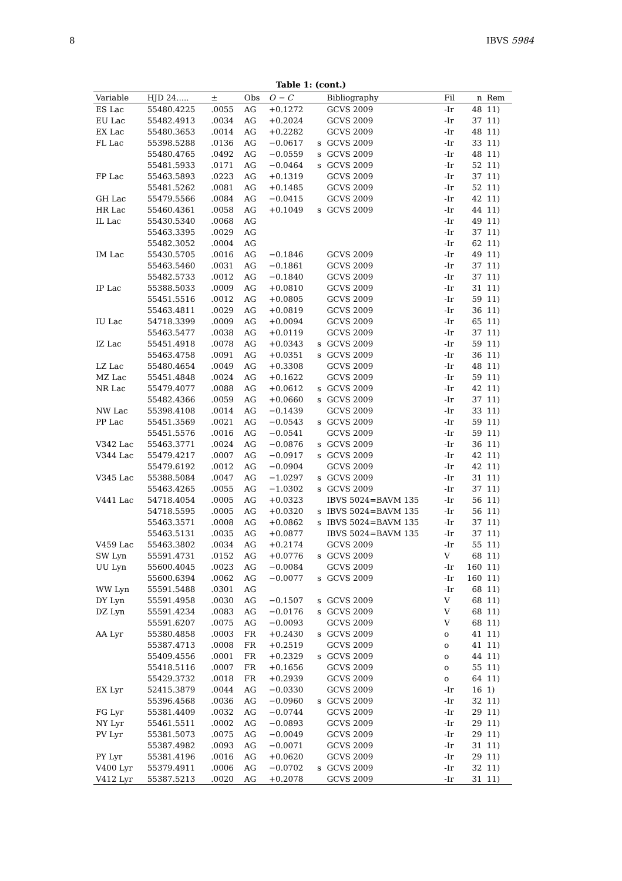8 IBVS 5984
Table 1: (cont.)
| Variable | HJD 24..... | ± | Obs | O − C | | Bibliography | Fil | n | Rem |
| --- | --- | --- | --- | --- | --- | --- | --- | --- | --- |
| ES Lac | 55480.4225 | .0055 | AG | +0.1272 | | GCVS 2009 | -Ir | 48 | 11) |
| EU Lac | 55482.4913 | .0034 | AG | +0.2024 | | GCVS 2009 | -Ir | 37 | 11) |
| EX Lac | 55480.3653 | .0014 | AG | +0.2282 | | GCVS 2009 | -Ir | 48 | 11) |
| FL Lac | 55398.5288 | .0136 | AG | −0.0617 | s | GCVS 2009 | -Ir | 33 | 11) |
| | 55480.4765 | .0492 | AG | −0.0559 | s | GCVS 2009 | -Ir | 48 | 11) |
| | 55481.5933 | .0171 | AG | −0.0464 | s | GCVS 2009 | -Ir | 52 | 11) |
| FP Lac | 55463.5893 | .0223 | AG | +0.1319 | | GCVS 2009 | -Ir | 37 | 11) |
| | 55481.5262 | .0081 | AG | +0.1485 | | GCVS 2009 | -Ir | 52 | 11) |
| GH Lac | 55479.5566 | .0084 | AG | −0.0415 | | GCVS 2009 | -Ir | 42 | 11) |
| HR Lac | 55460.4361 | .0058 | AG | +0.1049 | s | GCVS 2009 | -Ir | 44 | 11) |
| IL Lac | 55430.5340 | .0068 | AG | | | | -Ir | 49 | 11) |
| | 55463.3395 | .0029 | AG | | | | -Ir | 37 | 11) |
| | 55482.3052 | .0004 | AG | | | | -Ir | 62 | 11) |
| IM Lac | 55430.5705 | .0016 | AG | −0.1846 | | GCVS 2009 | -Ir | 49 | 11) |
| | 55463.5460 | .0031 | AG | −0.1861 | | GCVS 2009 | -Ir | 37 | 11) |
| | 55482.5733 | .0012 | AG | −0.1840 | | GCVS 2009 | -Ir | 37 | 11) |
| IP Lac | 55388.5033 | .0009 | AG | +0.0810 | | GCVS 2009 | -Ir | 31 | 11) |
| | 55451.5516 | .0012 | AG | +0.0805 | | GCVS 2009 | -Ir | 59 | 11) |
| | 55463.4811 | .0029 | AG | +0.0819 | | GCVS 2009 | -Ir | 36 | 11) |
| IU Lac | 54718.3399 | .0009 | AG | +0.0094 | | GCVS 2009 | -Ir | 65 | 11) |
| | 55463.5477 | .0038 | AG | +0.0119 | | GCVS 2009 | -Ir | 37 | 11) |
| IZ Lac | 55451.4918 | .0078 | AG | +0.0343 | s | GCVS 2009 | -Ir | 59 | 11) |
| | 55463.4758 | .0091 | AG | +0.0351 | s | GCVS 2009 | -Ir | 36 | 11) |
| LZ Lac | 55480.4654 | .0049 | AG | +0.3308 | | GCVS 2009 | -Ir | 48 | 11) |
| MZ Lac | 55451.4848 | .0024 | AG | +0.1622 | | GCVS 2009 | -Ir | 59 | 11) |
| NR Lac | 55479.4077 | .0088 | AG | +0.0612 | s | GCVS 2009 | -Ir | 42 | 11) |
| | 55482.4366 | .0059 | AG | +0.0660 | s | GCVS 2009 | -Ir | 37 | 11) |
| NW Lac | 55398.4108 | .0014 | AG | −0.1439 | | GCVS 2009 | -Ir | 33 | 11) |
| PP Lac | 55451.3569 | .0021 | AG | −0.0543 | s | GCVS 2009 | -Ir | 59 | 11) |
| | 55451.5576 | .0016 | AG | −0.0541 | | GCVS 2009 | -Ir | 59 | 11) |
| V342 Lac | 55463.3771 | .0024 | AG | −0.0876 | s | GCVS 2009 | -Ir | 36 | 11) |
| V344 Lac | 55479.4217 | .0007 | AG | −0.0917 | s | GCVS 2009 | -Ir | 42 | 11) |
| | 55479.6192 | .0012 | AG | −0.0904 | | GCVS 2009 | -Ir | 42 | 11) |
| V345 Lac | 55388.5084 | .0047 | AG | −1.0297 | s | GCVS 2009 | -Ir | 31 | 11) |
| | 55463.4265 | .0055 | AG | −1.0302 | s | GCVS 2009 | -Ir | 37 | 11) |
| V441 Lac | 54718.4054 | .0005 | AG | +0.0323 | | IBVS 5024=BAVM 135 | -Ir | 56 | 11) |
| | 54718.5595 | .0005 | AG | +0.0320 | s | IBVS 5024=BAVM 135 | -Ir | 56 | 11) |
| | 55463.3571 | .0008 | AG | +0.0862 | s | IBVS 5024=BAVM 135 | -Ir | 37 | 11) |
| | 55463.5131 | .0035 | AG | +0.0877 | | IBVS 5024=BAVM 135 | -Ir | 37 | 11) |
| V459 Lac | 55463.3802 | .0034 | AG | +0.2174 | | GCVS 2009 | -Ir | 55 | 11) |
| SW Lyn | 55591.4731 | .0152 | AG | +0.0776 | s | GCVS 2009 | V | 68 | 11) |
| UU Lyn | 55600.4045 | .0023 | AG | −0.0084 | | GCVS 2009 | -Ir | 160 | 11) |
| | 55600.6394 | .0062 | AG | −0.0077 | s | GCVS 2009 | -Ir | 160 | 11) |
| WW Lyn | 55591.5488 | .0301 | AG | | | | -Ir | 68 | 11) |
| DY Lyn | 55591.4958 | .0030 | AG | −0.1507 | s | GCVS 2009 | V | 68 | 11) |
| DZ Lyn | 55591.4234 | .0083 | AG | −0.0176 | s | GCVS 2009 | V | 68 | 11) |
| | 55591.6207 | .0075 | AG | −0.0093 | | GCVS 2009 | V | 68 | 11) |
| AA Lyr | 55380.4858 | .0003 | FR | +0.2430 | s | GCVS 2009 | o | 41 | 11) |
| | 55387.4713 | .0008 | FR | +0.2519 | | GCVS 2009 | o | 41 | 11) |
| | 55409.4556 | .0001 | FR | +0.2329 | s | GCVS 2009 | o | 44 | 11) |
| | 55418.5116 | .0007 | FR | +0.1656 | | GCVS 2009 | o | 55 | 11) |
| | 55429.3732 | .0018 | FR | +0.2939 | | GCVS 2009 | o | 64 | 11) |
| EX Lyr | 52415.3879 | .0044 | AG | −0.0330 | | GCVS 2009 | -Ir | 16 | 1) |
| | 55396.4568 | .0036 | AG | −0.0960 | s | GCVS 2009 | -Ir | 32 | 11) |
| FG Lyr | 55381.4409 | .0032 | AG | −0.0744 | | GCVS 2009 | -Ir | 29 | 11) |
| NY Lyr | 55461.5511 | .0002 | AG | −0.0893 | | GCVS 2009 | -Ir | 29 | 11) |
| PV Lyr | 55381.5073 | .0075 | AG | −0.0049 | | GCVS 2009 | -Ir | 29 | 11) |
| | 55387.4982 | .0093 | AG | −0.0071 | | GCVS 2009 | -Ir | 31 | 11) |
| PY Lyr | 55381.4196 | .0016 | AG | +0.0620 | | GCVS 2009 | -Ir | 29 | 11) |
| V400 Lyr | 55379.4911 | .0006 | AG | −0.0702 | s | GCVS 2009 | -Ir | 32 | 11) |
| V412 Lyr | 55387.5213 | .0020 | AG | +0.2078 | | GCVS 2009 | -Ir | 31 | 11) |